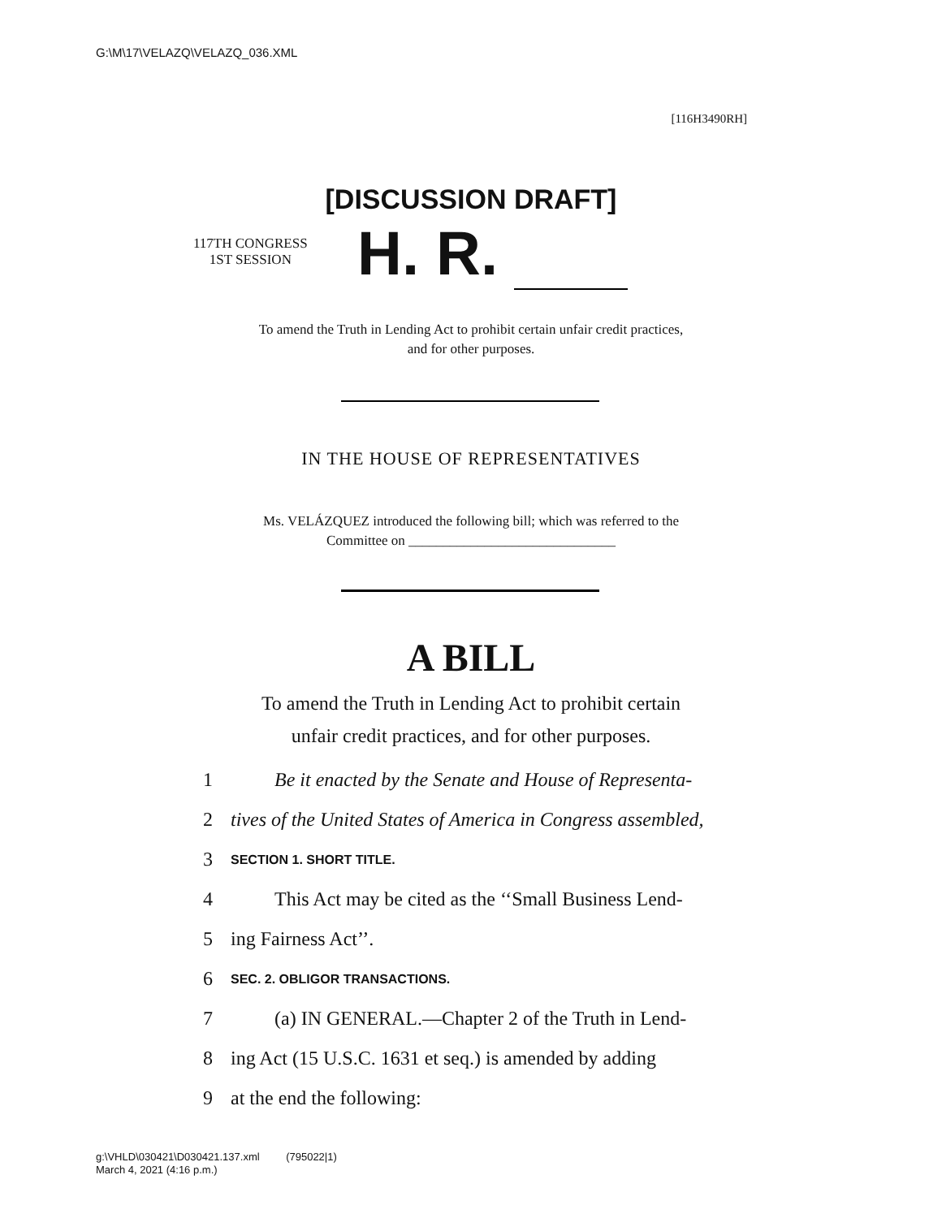G:\M\17\VELAZQ\VELAZQ_036.XML
[116H3490RH]
[DISCUSSION DRAFT]
117TH CONGRESS
1ST SESSION
H. R.
To amend the Truth in Lending Act to prohibit certain unfair credit practices,
and for other purposes.
IN THE HOUSE OF REPRESENTATIVES
Ms. VELÁZQUEZ introduced the following bill; which was referred to the
Committee on ______________________________
A BILL
To amend the Truth in Lending Act to prohibit certain
unfair credit practices, and for other purposes.
1 Be it enacted by the Senate and House of Representa-
2 tives of the United States of America in Congress assembled,
3 SECTION 1. SHORT TITLE.
4 This Act may be cited as the ‘‘Small Business Lend-
5 ing Fairness Act’’.
6 SEC. 2. OBLIGOR TRANSACTIONS.
7 (a) IN GENERAL.—Chapter 2 of the Truth in Lend-
8 ing Act (15 U.S.C. 1631 et seq.) is amended by adding
9 at the end the following:
g:\VHLD\030421\D030421.137.xml (795022|1)
March 4, 2021 (4:16 p.m.)